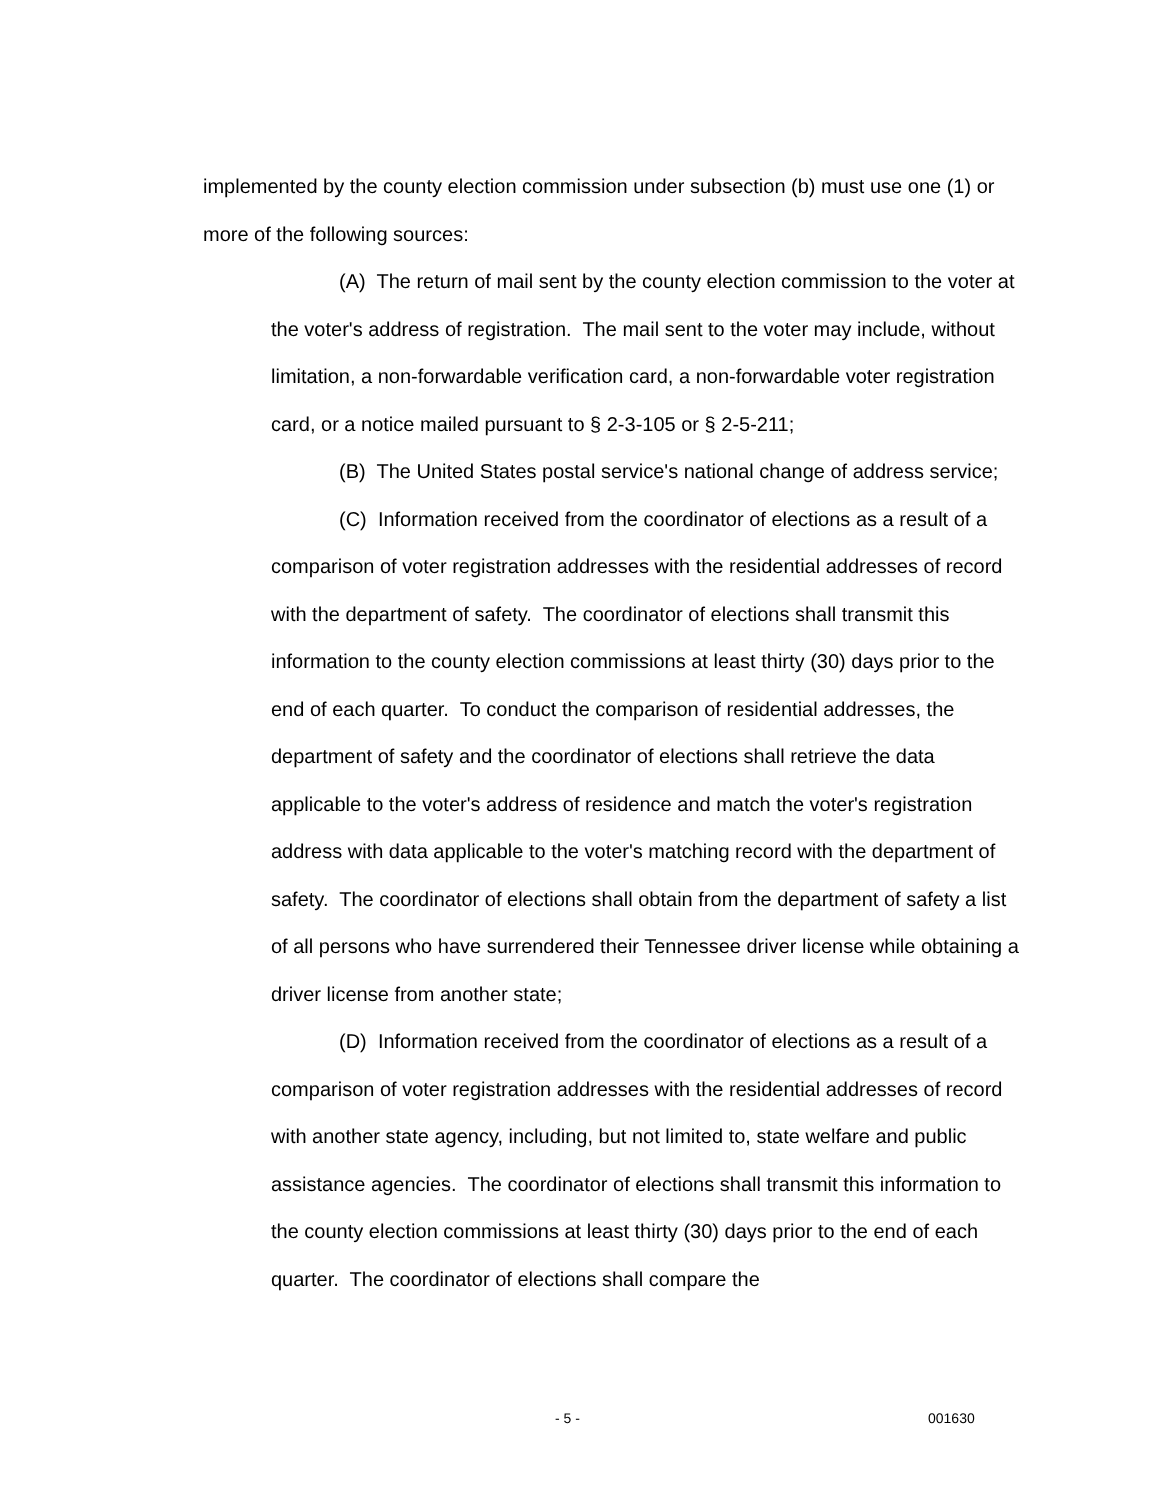implemented by the county election commission under subsection (b) must use one (1) or more of the following sources:
(A) The return of mail sent by the county election commission to the voter at the voter's address of registration. The mail sent to the voter may include, without limitation, a non-forwardable verification card, a non-forwardable voter registration card, or a notice mailed pursuant to § 2-3-105 or § 2-5-211;
(B) The United States postal service's national change of address service;
(C) Information received from the coordinator of elections as a result of a comparison of voter registration addresses with the residential addresses of record with the department of safety. The coordinator of elections shall transmit this information to the county election commissions at least thirty (30) days prior to the end of each quarter. To conduct the comparison of residential addresses, the department of safety and the coordinator of elections shall retrieve the data applicable to the voter's address of residence and match the voter's registration address with data applicable to the voter's matching record with the department of safety. The coordinator of elections shall obtain from the department of safety a list of all persons who have surrendered their Tennessee driver license while obtaining a driver license from another state;
(D) Information received from the coordinator of elections as a result of a comparison of voter registration addresses with the residential addresses of record with another state agency, including, but not limited to, state welfare and public assistance agencies. The coordinator of elections shall transmit this information to the county election commissions at least thirty (30) days prior to the end of each quarter. The coordinator of elections shall compare the
- 5 - 001630